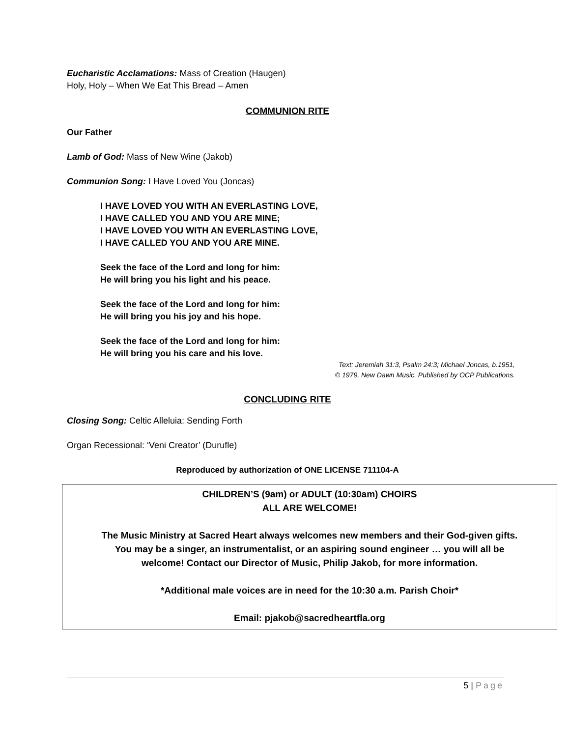Eucharistic Acclamations: Mass of Creation (Haugen)
Holy, Holy – When We Eat This Bread – Amen
COMMUNION RITE
Our Father
Lamb of God: Mass of New Wine (Jakob)
Communion Song: I Have Loved You (Joncas)
I HAVE LOVED YOU WITH AN EVERLASTING LOVE,
I HAVE CALLED YOU AND YOU ARE MINE;
I HAVE LOVED YOU WITH AN EVERLASTING LOVE,
I HAVE CALLED YOU AND YOU ARE MINE.
Seek the face of the Lord and long for him:
He will bring you his light and his peace.
Seek the face of the Lord and long for him:
He will bring you his joy and his hope.
Seek the face of the Lord and long for him:
He will bring you his care and his love.
Text: Jeremiah 31:3, Psalm 24:3; Michael Joncas, b.1951,
© 1979, New Dawn Music. Published by OCP Publications.
CONCLUDING RITE
Closing Song: Celtic Alleluia: Sending Forth
Organ Recessional: ‘Veni Creator’ (Durufle)
Reproduced by authorization of ONE LICENSE 711104-A
CHILDREN’S (9am) or ADULT (10:30am) CHOIRS
ALL ARE WELCOME!
The Music Ministry at Sacred Heart always welcomes new members and their God-given gifts.
You may be a singer, an instrumentalist, or an aspiring sound engineer … you will all be
welcome! Contact our Director of Music, Philip Jakob, for more information.
*Additional male voices are in need for the 10:30 a.m. Parish Choir*
Email: pjakob@sacredheartfla.org
5 | Page